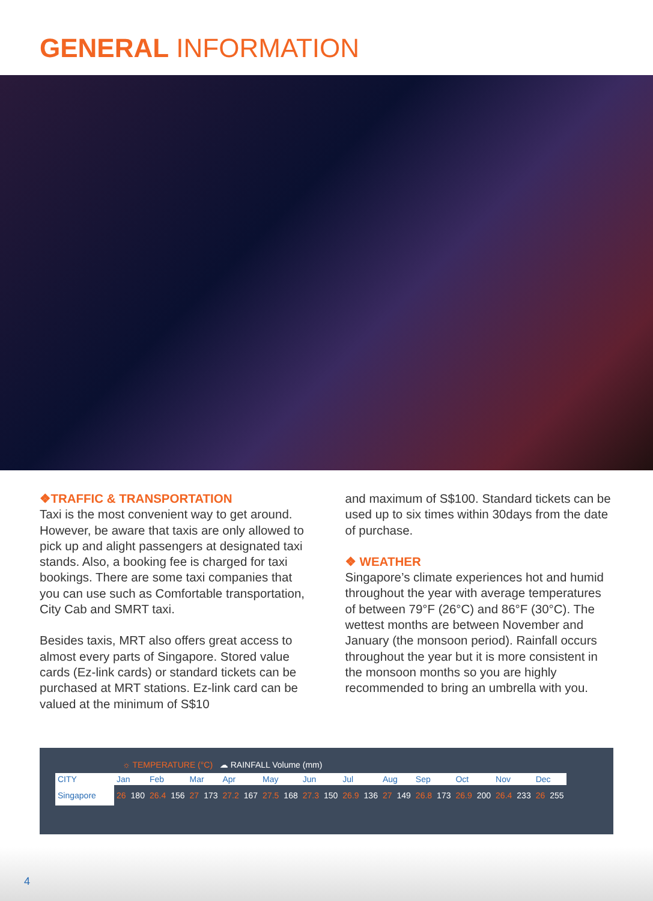GENERAL INFORMATION
❖TRAFFIC & TRANSPORTATION
Taxi is the most convenient way to get around. However, be aware that taxis are only allowed to pick up and alight passengers at designated taxi stands. Also, a booking fee is charged for taxi bookings. There are some taxi companies that you can use such as Comfortable transportation, City Cab and SMRT taxi.
Besides taxis, MRT also offers great access to almost every parts of Singapore. Stored value cards (Ez-link cards) or standard tickets can be purchased at MRT stations. Ez-link card can be valued at the minimum of S$10
and maximum of S$100. Standard tickets can be used up to six times within 30days from the date of purchase.
❖ WEATHER
Singapore’s climate experiences hot and humid throughout the year with average temperatures of between 79°F (26°C) and 86°F (30°C). The wettest months are between November and January (the monsoon period). Rainfall occurs throughout the year but it is more consistent in the monsoon months so you are highly recommended to bring an umbrella with you.
☼ TEMPERATURE (°C) ☁ RAINFALL Volume (mm)
| CITY | Jan | | Feb | | Mar | | Apr | | May | | Jun | | Jul | | Aug | | Sep | | Oct | | Nov | | Dec | |
| --- | --- | --- | --- | --- | --- | --- | --- | --- | --- | --- | --- | --- | --- | --- | --- | --- | --- | --- | --- | --- | --- | --- | --- | --- |
| Singapore | 26 | 180 | 26.4 | 156 | 27 | 173 | 27.2 | 167 | 27.5 | 168 | 27.3 | 150 | 26.9 | 136 | 27 | 149 | 26.8 | 173 | 26.9 | 200 | 26.4 | 233 | 26 | 255 |
4